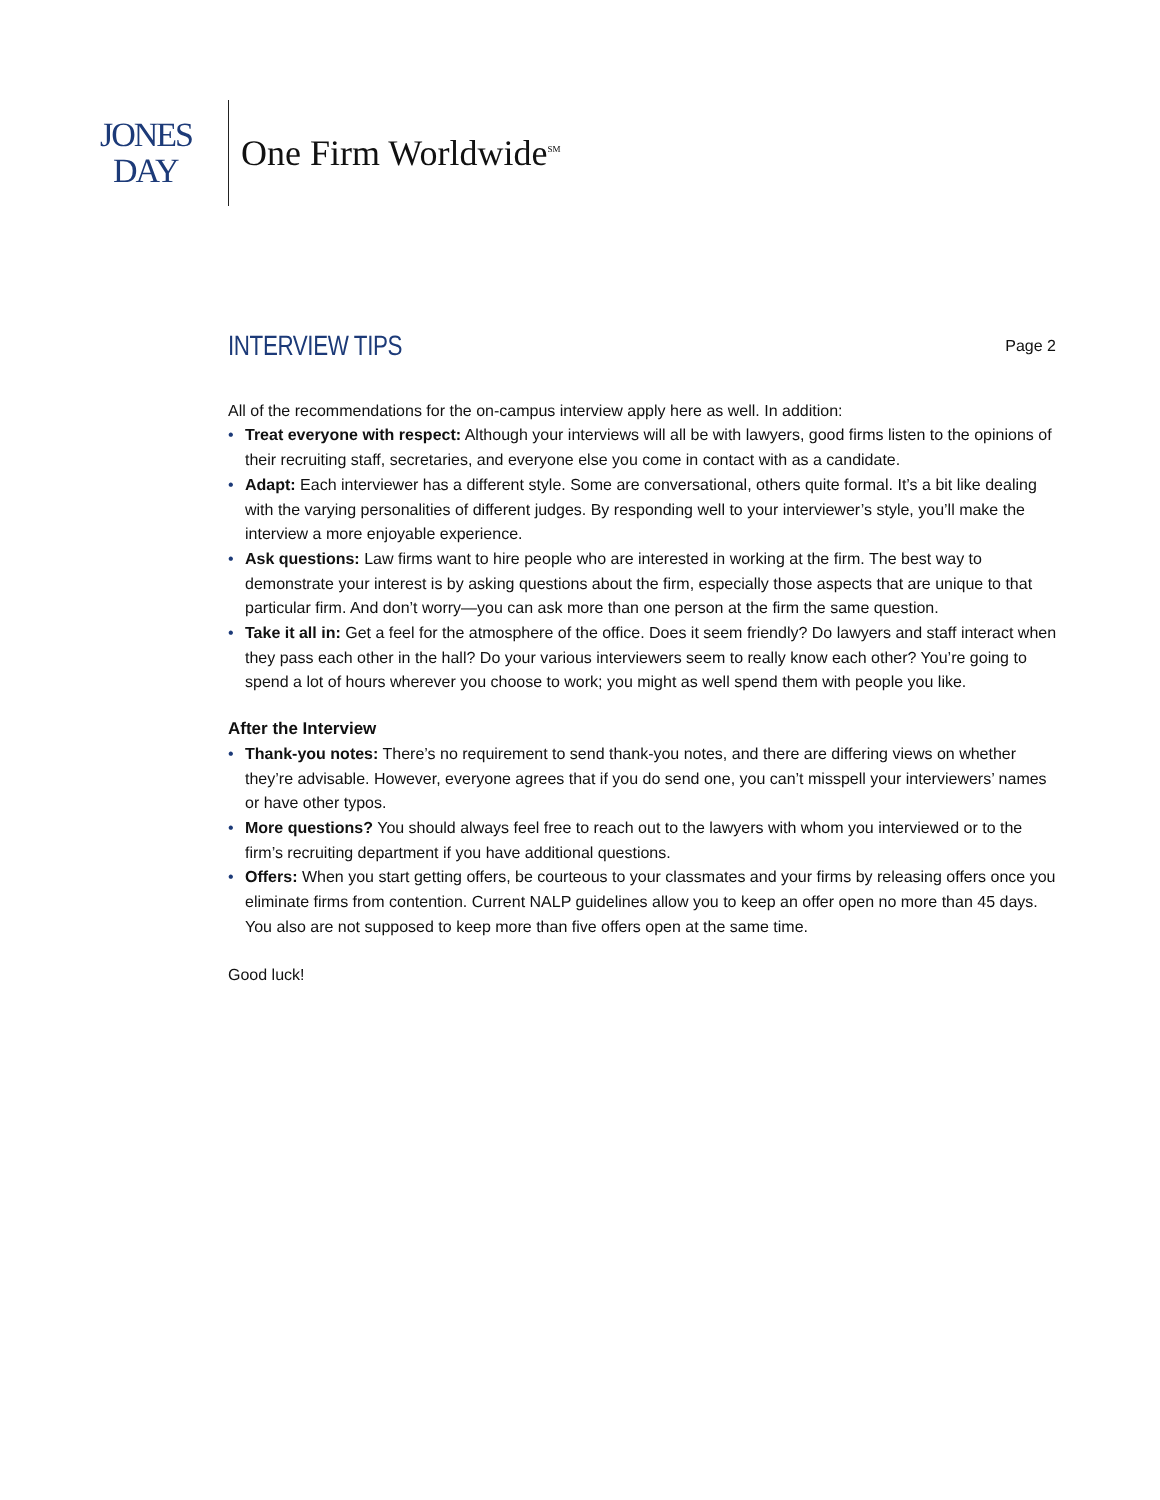JONES
DAY
One Firm Worldwide<sup>SM</sup>
INTERVIEW TIPS
Page 2
All of the recommendations for the on-campus interview apply here as well. In addition:
• Treat everyone with respect: Although your interviews will all be with lawyers, good firms listen to the opinions of their recruiting staff, secretaries, and everyone else you come in contact with as a candidate.
• Adapt: Each interviewer has a different style. Some are conversational, others quite formal. It’s a bit like dealing with the varying personalities of different judges. By responding well to your interviewer’s style, you’ll make the interview a more enjoyable experience.
• Ask questions: Law firms want to hire people who are interested in working at the firm. The best way to demonstrate your interest is by asking questions about the firm, especially those aspects that are unique to that particular firm. And don’t worry—you can ask more than one person at the firm the same question.
• Take it all in: Get a feel for the atmosphere of the office. Does it seem friendly? Do lawyers and staff interact when they pass each other in the hall? Do your various interviewers seem to really know each other? You’re going to spend a lot of hours wherever you choose to work; you might as well spend them with people you like.
After the Interview
• Thank-you notes: There’s no requirement to send thank-you notes, and there are differing views on whether they’re advisable. However, everyone agrees that if you do send one, you can’t misspell your interviewers’ names or have other typos.
• More questions? You should always feel free to reach out to the lawyers with whom you interviewed or to the firm’s recruiting department if you have additional questions.
• Offers: When you start getting offers, be courteous to your classmates and your firms by releasing offers once you eliminate firms from contention. Current NALP guidelines allow you to keep an offer open no more than 45 days. You also are not supposed to keep more than five offers open at the same time.
Good luck!